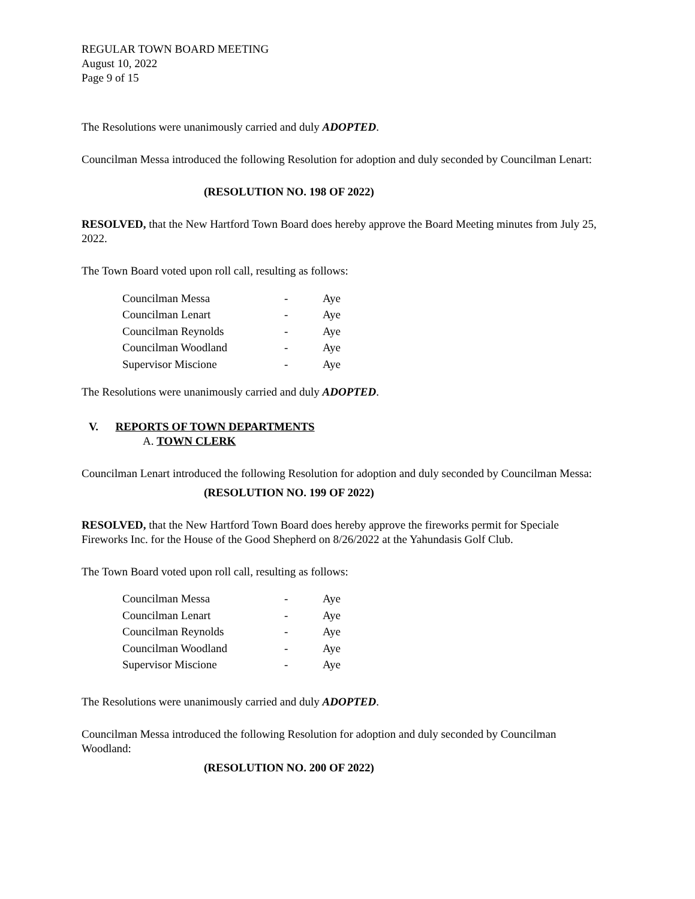REGULAR TOWN BOARD MEETING
August 10, 2022
Page 9 of 15
The Resolutions were unanimously carried and duly ADOPTED.
Councilman Messa introduced the following Resolution for adoption and duly seconded by Councilman Lenart:
(RESOLUTION NO. 198 OF 2022)
RESOLVED, that the New Hartford Town Board does hereby approve the Board Meeting minutes from July 25, 2022.
The Town Board voted upon roll call, resulting as follows:
| Councilman Messa | - | Aye |
| Councilman Lenart | - | Aye |
| Councilman Reynolds | - | Aye |
| Councilman Woodland | - | Aye |
| Supervisor Miscione | - | Aye |
The Resolutions were unanimously carried and duly ADOPTED.
V. REPORTS OF TOWN DEPARTMENTS
A. TOWN CLERK
Councilman Lenart introduced the following Resolution for adoption and duly seconded by Councilman Messa:
(RESOLUTION NO. 199 OF 2022)
RESOLVED, that the New Hartford Town Board does hereby approve the fireworks permit for Speciale Fireworks Inc. for the House of the Good Shepherd on 8/26/2022 at the Yahundasis Golf Club.
The Town Board voted upon roll call, resulting as follows:
| Councilman Messa | - | Aye |
| Councilman Lenart | - | Aye |
| Councilman Reynolds | - | Aye |
| Councilman Woodland | - | Aye |
| Supervisor Miscione | - | Aye |
The Resolutions were unanimously carried and duly ADOPTED.
Councilman Messa introduced the following Resolution for adoption and duly seconded by Councilman Woodland:
(RESOLUTION NO. 200 OF 2022)